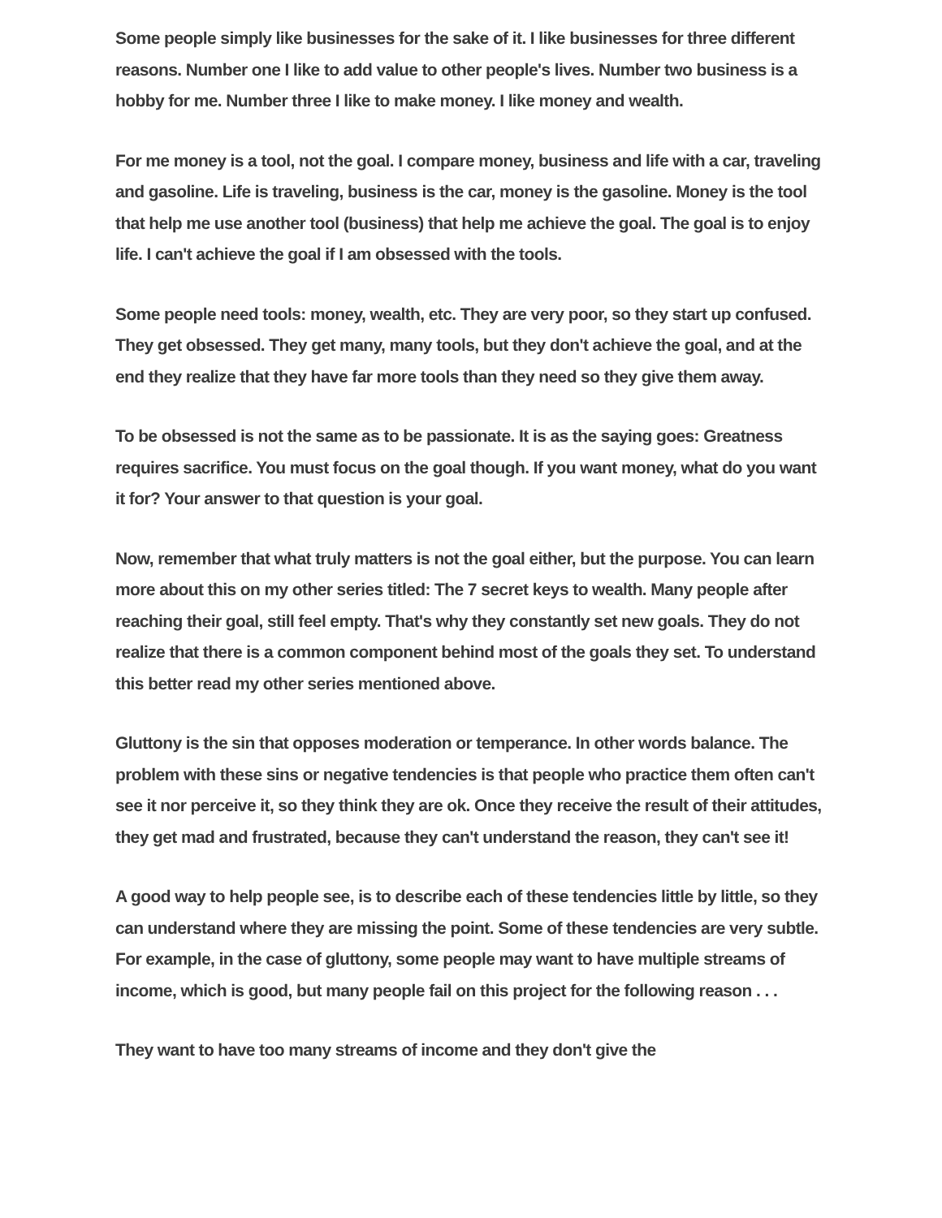Some people simply like businesses for the sake of it. I like businesses for three different reasons. Number one I like to add value to other people's lives. Number two business is a hobby for me. Number three I like to make money. I like money and wealth.
For me money is a tool, not the goal. I compare money, business and life with a car, traveling and gasoline. Life is traveling, business is the car, money is the gasoline. Money is the tool that help me use another tool (business) that help me achieve the goal. The goal is to enjoy life. I can't achieve the goal if I am obsessed with the tools.
Some people need tools: money, wealth, etc. They are very poor, so they start up confused. They get obsessed. They get many, many tools, but they don't achieve the goal, and at the end they realize that they have far more tools than they need so they give them away.
To be obsessed is not the same as to be passionate. It is as the saying goes: Greatness requires sacrifice. You must focus on the goal though. If you want money, what do you want it for? Your answer to that question is your goal.
Now, remember that what truly matters is not the goal either, but the purpose. You can learn more about this on my other series titled: The 7 secret keys to wealth. Many people after reaching their goal, still feel empty. That's why they constantly set new goals. They do not realize that there is a common component behind most of the goals they set. To understand this better read my other series mentioned above.
Gluttony is the sin that opposes moderation or temperance. In other words balance. The problem with these sins or negative tendencies is that people who practice them often can't see it nor perceive it, so they think they are ok. Once they receive the result of their attitudes, they get mad and frustrated, because they can't understand the reason, they can't see it!
A good way to help people see, is to describe each of these tendencies little by little, so they can understand where they are missing the point. Some of these tendencies are very subtle. For example, in the case of gluttony, some people may want to have multiple streams of income, which is good, but many people fail on this project for the following reason . . .
They want to have too many streams of income and they don't give the